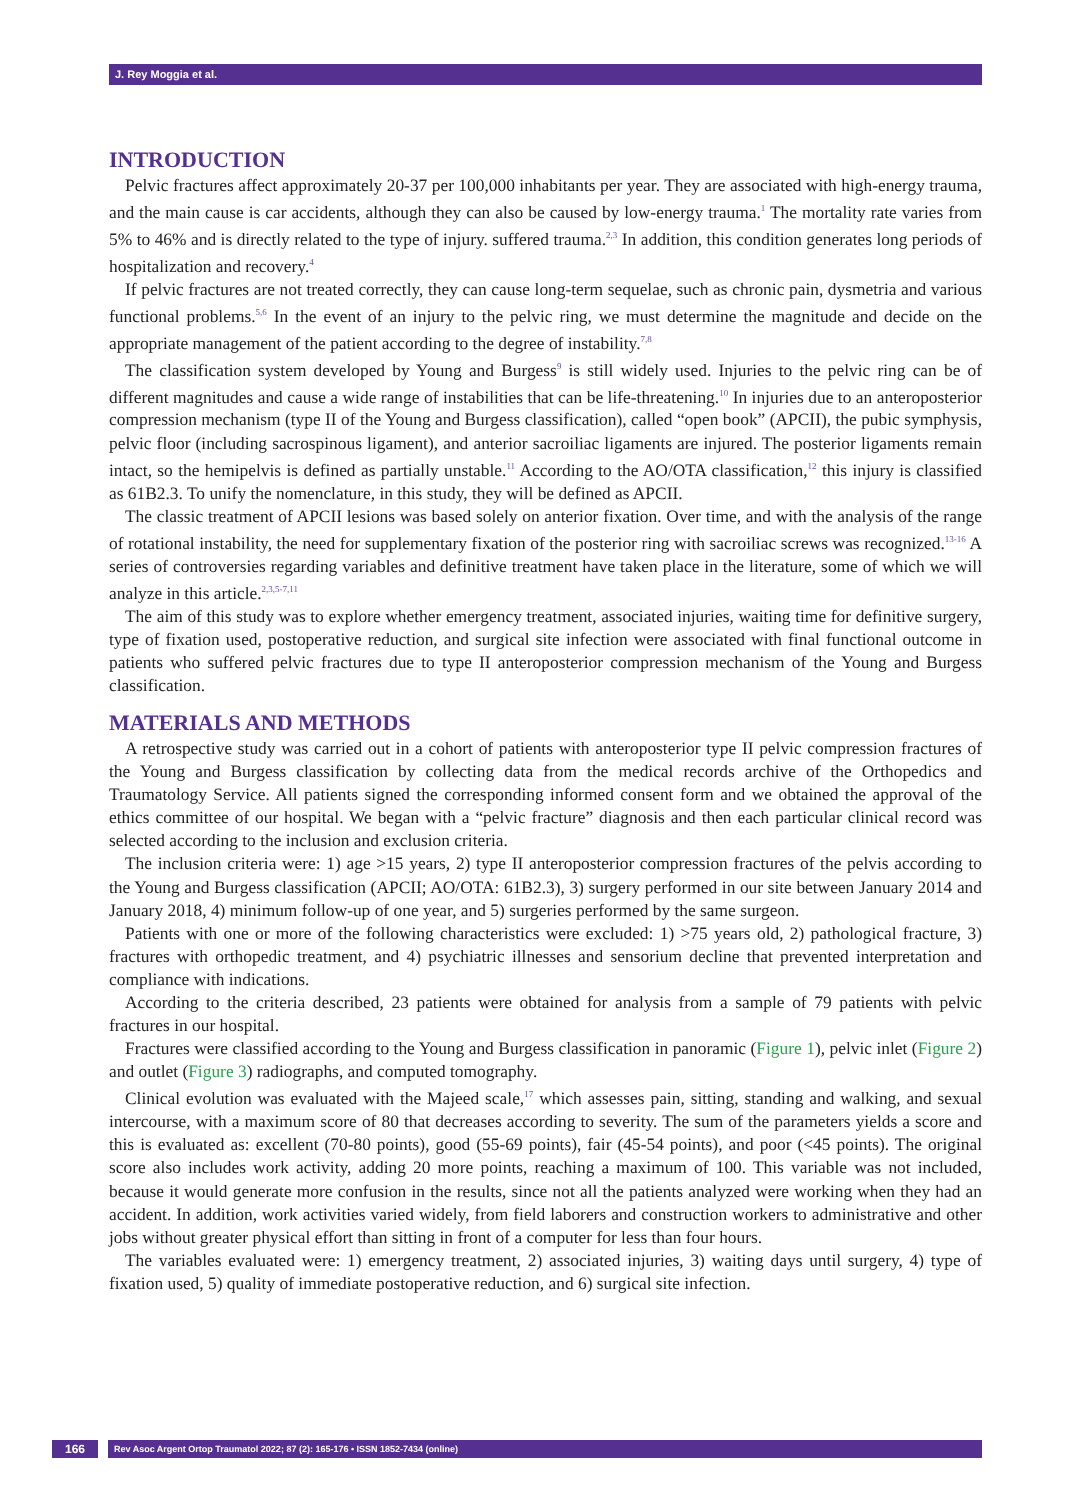J. Rey Moggia et al.
INTRODUCTION
Pelvic fractures affect approximately 20-37 per 100,000 inhabitants per year. They are associated with high-energy trauma, and the main cause is car accidents, although they can also be caused by low-energy trauma.<sup>1</sup> The mortality rate varies from 5% to 46% and is directly related to the type of injury. suffered trauma.<sup>2,3</sup> In addition, this condition generates long periods of hospitalization and recovery.<sup>4</sup>
If pelvic fractures are not treated correctly, they can cause long-term sequelae, such as chronic pain, dysmetria and various functional problems.<sup>5,6</sup> In the event of an injury to the pelvic ring, we must determine the magnitude and decide on the appropriate management of the patient according to the degree of instability.<sup>7,8</sup>
The classification system developed by Young and Burgess<sup>9</sup> is still widely used. Injuries to the pelvic ring can be of different magnitudes and cause a wide range of instabilities that can be life-threatening.<sup>10</sup> In injuries due to an anteroposterior compression mechanism (type II of the Young and Burgess classification), called “open book” (APCII), the pubic symphysis, pelvic floor (including sacrospinous ligament), and anterior sacroiliac ligaments are injured. The posterior ligaments remain intact, so the hemipelvis is defined as partially unstable.<sup>11</sup> According to the AO/OTA classification,<sup>12</sup> this injury is classified as 61B2.3. To unify the nomenclature, in this study, they will be defined as APCII.
The classic treatment of APCII lesions was based solely on anterior fixation. Over time, and with the analysis of the range of rotational instability, the need for supplementary fixation of the posterior ring with sacroiliac screws was recognized.<sup>13-16</sup> A series of controversies regarding variables and definitive treatment have taken place in the literature, some of which we will analyze in this article.<sup>2,3,5-7,11</sup>
The aim of this study was to explore whether emergency treatment, associated injuries, waiting time for definitive surgery, type of fixation used, postoperative reduction, and surgical site infection were associated with final functional outcome in patients who suffered pelvic fractures due to type II anteroposterior compression mechanism of the Young and Burgess classification.
MATERIALS AND METHODS
A retrospective study was carried out in a cohort of patients with anteroposterior type II pelvic compression fractures of the Young and Burgess classification by collecting data from the medical records archive of the Orthopedics and Traumatology Service. All patients signed the corresponding informed consent form and we obtained the approval of the ethics committee of our hospital. We began with a “pelvic fracture” diagnosis and then each particular clinical record was selected according to the inclusion and exclusion criteria.
The inclusion criteria were: 1) age >15 years, 2) type II anteroposterior compression fractures of the pelvis according to the Young and Burgess classification (APCII; AO/OTA: 61B2.3), 3) surgery performed in our site between January 2014 and January 2018, 4) minimum follow-up of one year, and 5) surgeries performed by the same surgeon.
Patients with one or more of the following characteristics were excluded: 1) >75 years old, 2) pathological fracture, 3) fractures with orthopedic treatment, and 4) psychiatric illnesses and sensorium decline that prevented interpretation and compliance with indications.
According to the criteria described, 23 patients were obtained for analysis from a sample of 79 patients with pelvic fractures in our hospital.
Fractures were classified according to the Young and Burgess classification in panoramic (Figure 1), pelvic inlet (Figure 2) and outlet (Figure 3) radiographs, and computed tomography.
Clinical evolution was evaluated with the Majeed scale,<sup>17</sup> which assesses pain, sitting, standing and walking, and sexual intercourse, with a maximum score of 80 that decreases according to severity. The sum of the parameters yields a score and this is evaluated as: excellent (70-80 points), good (55-69 points), fair (45-54 points), and poor (<45 points). The original score also includes work activity, adding 20 more points, reaching a maximum of 100. This variable was not included, because it would generate more confusion in the results, since not all the patients analyzed were working when they had an accident. In addition, work activities varied widely, from field laborers and construction workers to administrative and other jobs without greater physical effort than sitting in front of a computer for less than four hours.
The variables evaluated were: 1) emergency treatment, 2) associated injuries, 3) waiting days until surgery, 4) type of fixation used, 5) quality of immediate postoperative reduction, and 6) surgical site infection.
166
Rev Asoc Argent Ortop Traumatol 2022; 87 (2): 165-176 • ISSN 1852-7434 (online)